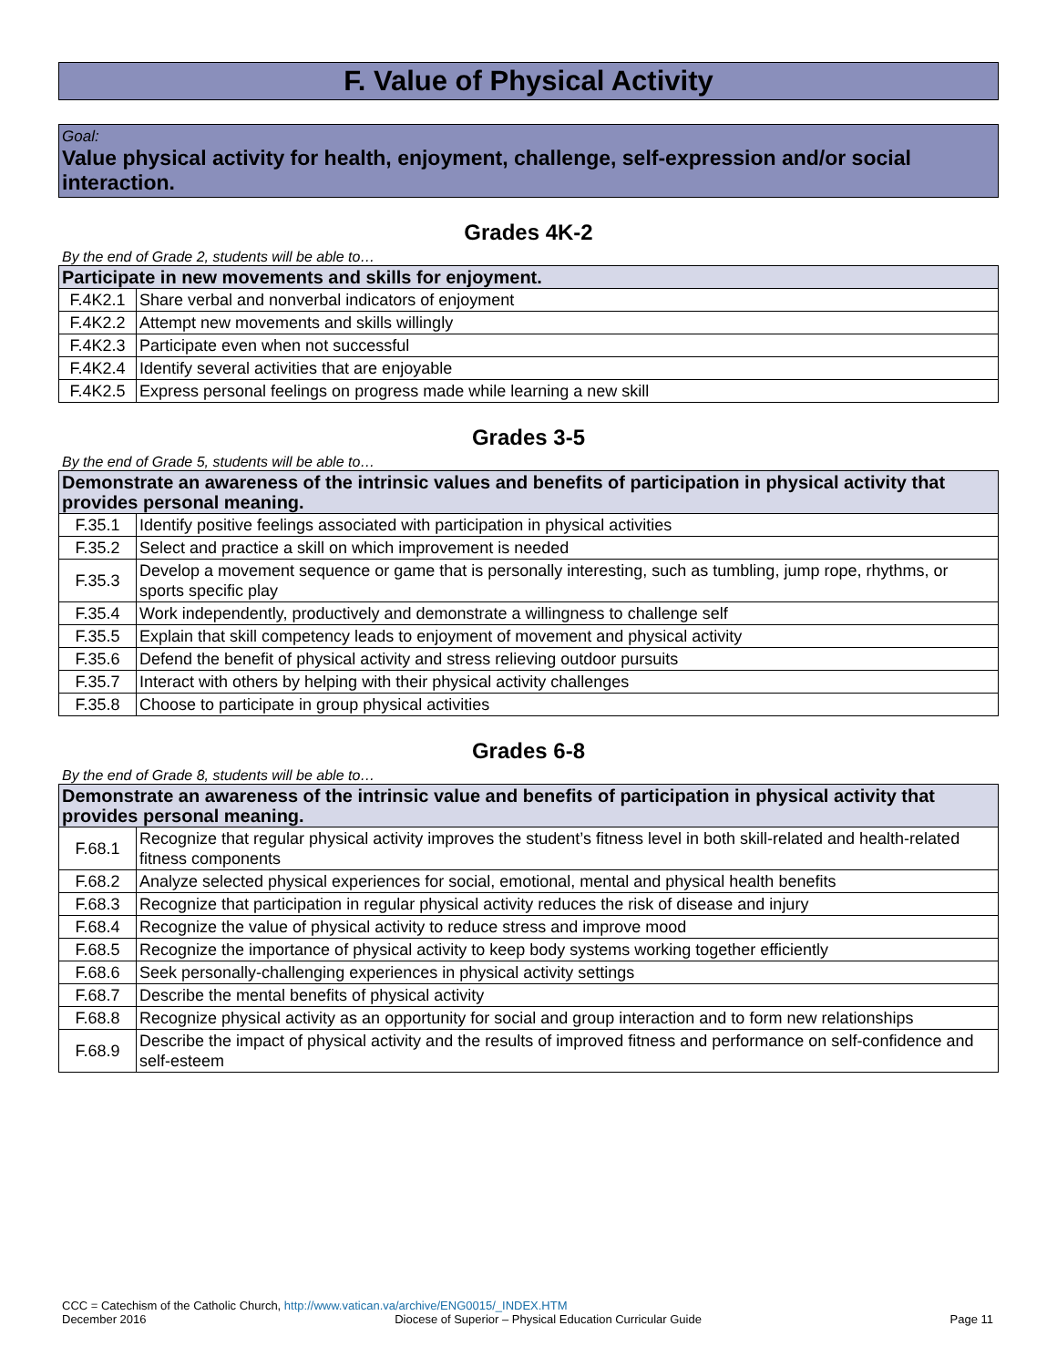F. Value of Physical Activity
Goal:
Value physical activity for health, enjoyment, challenge, self-expression and/or social interaction.
Grades 4K-2
By the end of Grade 2, students will be able to…
| Participate in new movements and skills for enjoyment. | |
| --- | --- |
| F.4K2.1 | Share verbal and nonverbal indicators of enjoyment |
| F.4K2.2 | Attempt new movements and skills willingly |
| F.4K2.3 | Participate even when not successful |
| F.4K2.4 | Identify several activities that are enjoyable |
| F.4K2.5 | Express personal feelings on progress made while learning a new skill |
Grades 3-5
By the end of Grade 5, students will be able to…
| Demonstrate an awareness of the intrinsic values and benefits of participation in physical activity that provides personal meaning. | |
| --- | --- |
| F.35.1 | Identify positive feelings associated with participation in physical activities |
| F.35.2 | Select and practice a skill on which improvement is needed |
| F.35.3 | Develop a movement sequence or game that is personally interesting, such as tumbling, jump rope, rhythms, or sports specific play |
| F.35.4 | Work independently, productively and demonstrate a willingness to challenge self |
| F.35.5 | Explain that skill competency leads to enjoyment of movement and physical activity |
| F.35.6 | Defend the benefit of physical activity and stress relieving outdoor pursuits |
| F.35.7 | Interact with others by helping with their physical activity challenges |
| F.35.8 | Choose to participate in group physical activities |
Grades 6-8
By the end of Grade 8, students will be able to…
| Demonstrate an awareness of the intrinsic value and benefits of participation in physical activity that provides personal meaning. | |
| --- | --- |
| F.68.1 | Recognize that regular physical activity improves the student’s fitness level in both skill-related and health-related fitness components |
| F.68.2 | Analyze selected physical experiences for social, emotional, mental and physical health benefits |
| F.68.3 | Recognize that participation in regular physical activity reduces the risk of disease and injury |
| F.68.4 | Recognize the value of physical activity to reduce stress and improve mood |
| F.68.5 | Recognize the importance of physical activity to keep body systems working together efficiently |
| F.68.6 | Seek personally-challenging experiences in physical activity settings |
| F.68.7 | Describe the mental benefits of physical activity |
| F.68.8 | Recognize physical activity as an opportunity for social and group interaction and to form new relationships |
| F.68.9 | Describe the impact of physical activity and the results of improved fitness and performance on self-confidence and self-esteem |
CCC = Catechism of the Catholic Church, http://www.vatican.va/archive/ENG0015/_INDEX.HTM
December 2016 Diocese of Superior – Physical Education Curricular Guide Page 11